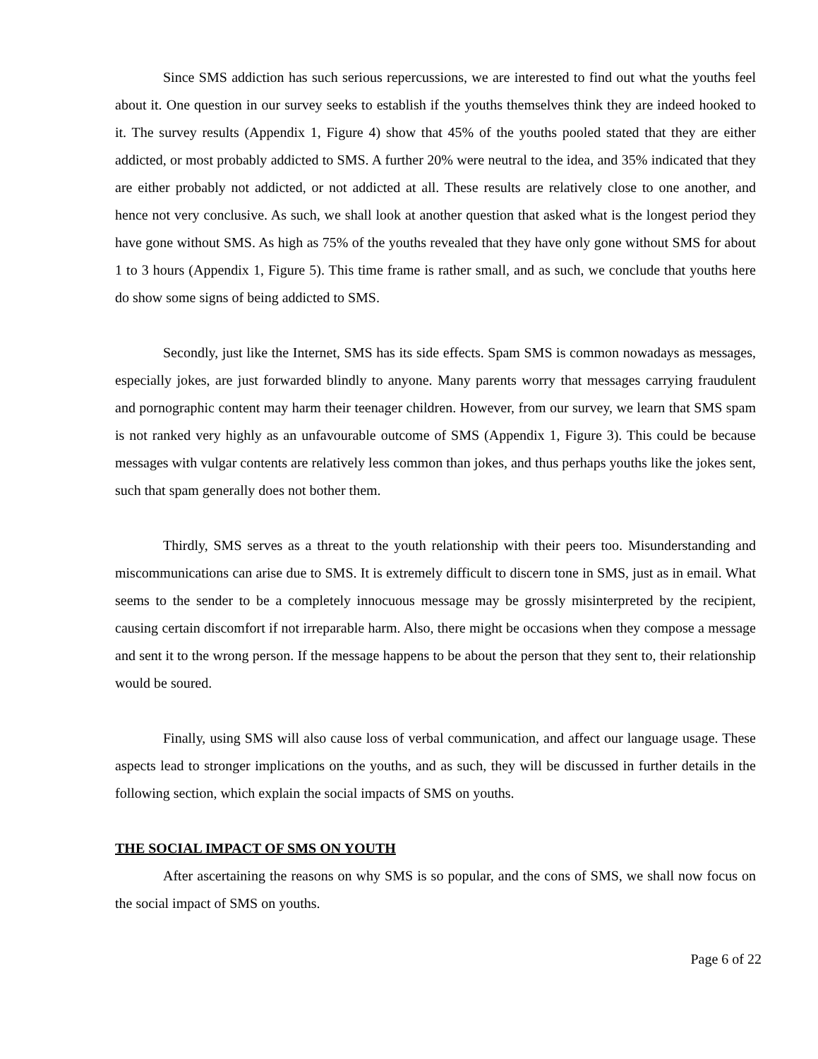Since SMS addiction has such serious repercussions, we are interested to find out what the youths feel about it. One question in our survey seeks to establish if the youths themselves think they are indeed hooked to it. The survey results (Appendix 1, Figure 4) show that 45% of the youths pooled stated that they are either addicted, or most probably addicted to SMS. A further 20% were neutral to the idea, and 35% indicated that they are either probably not addicted, or not addicted at all. These results are relatively close to one another, and hence not very conclusive. As such, we shall look at another question that asked what is the longest period they have gone without SMS. As high as 75% of the youths revealed that they have only gone without SMS for about 1 to 3 hours (Appendix 1, Figure 5). This time frame is rather small, and as such, we conclude that youths here do show some signs of being addicted to SMS.
Secondly, just like the Internet, SMS has its side effects. Spam SMS is common nowadays as messages, especially jokes, are just forwarded blindly to anyone. Many parents worry that messages carrying fraudulent and pornographic content may harm their teenager children. However, from our survey, we learn that SMS spam is not ranked very highly as an unfavourable outcome of SMS (Appendix 1, Figure 3). This could be because messages with vulgar contents are relatively less common than jokes, and thus perhaps youths like the jokes sent, such that spam generally does not bother them.
Thirdly, SMS serves as a threat to the youth relationship with their peers too. Misunderstanding and miscommunications can arise due to SMS. It is extremely difficult to discern tone in SMS, just as in email. What seems to the sender to be a completely innocuous message may be grossly misinterpreted by the recipient, causing certain discomfort if not irreparable harm. Also, there might be occasions when they compose a message and sent it to the wrong person. If the message happens to be about the person that they sent to, their relationship would be soured.
Finally, using SMS will also cause loss of verbal communication, and affect our language usage. These aspects lead to stronger implications on the youths, and as such, they will be discussed in further details in the following section, which explain the social impacts of SMS on youths.
THE SOCIAL IMPACT OF SMS ON YOUTH
After ascertaining the reasons on why SMS is so popular, and the cons of SMS, we shall now focus on the social impact of SMS on youths.
Page 6 of 22